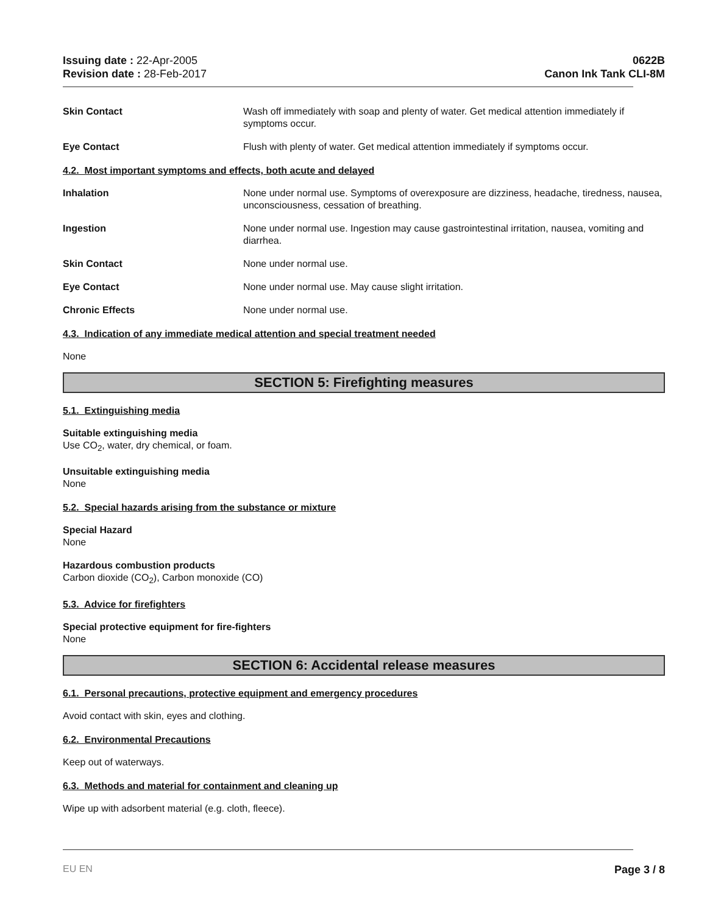Issuing date : 22-Apr-2005
Revision date : 28-Feb-2017
0622B
Canon Ink Tank CLI-8M
Skin Contact Wash off immediately with soap and plenty of water. Get medical attention immediately if symptoms occur.
Eye Contact Flush with plenty of water. Get medical attention immediately if symptoms occur.
4.2. Most important symptoms and effects, both acute and delayed
Inhalation None under normal use. Symptoms of overexposure are dizziness, headache, tiredness, nausea, unconsciousness, cessation of breathing.
Ingestion None under normal use. Ingestion may cause gastrointestinal irritation, nausea, vomiting and diarrhea.
Skin Contact None under normal use.
Eye Contact None under normal use. May cause slight irritation.
Chronic Effects None under normal use.
4.3. Indication of any immediate medical attention and special treatment needed
None
SECTION 5: Firefighting measures
5.1. Extinguishing media
Suitable extinguishing media
Use CO<sub>2</sub>, water, dry chemical, or foam.
Unsuitable extinguishing media
None
5.2. Special hazards arising from the substance or mixture
Special Hazard
None
Hazardous combustion products
Carbon dioxide (CO<sub>2</sub>), Carbon monoxide (CO)
5.3. Advice for firefighters
Special protective equipment for fire-fighters
None
SECTION 6: Accidental release measures
6.1. Personal precautions, protective equipment and emergency procedures
Avoid contact with skin, eyes and clothing.
6.2. Environmental Precautions
Keep out of waterways.
6.3. Methods and material for containment and cleaning up
Wipe up with adsorbent material (e.g. cloth, fleece).
EU EN Page 3 / 8